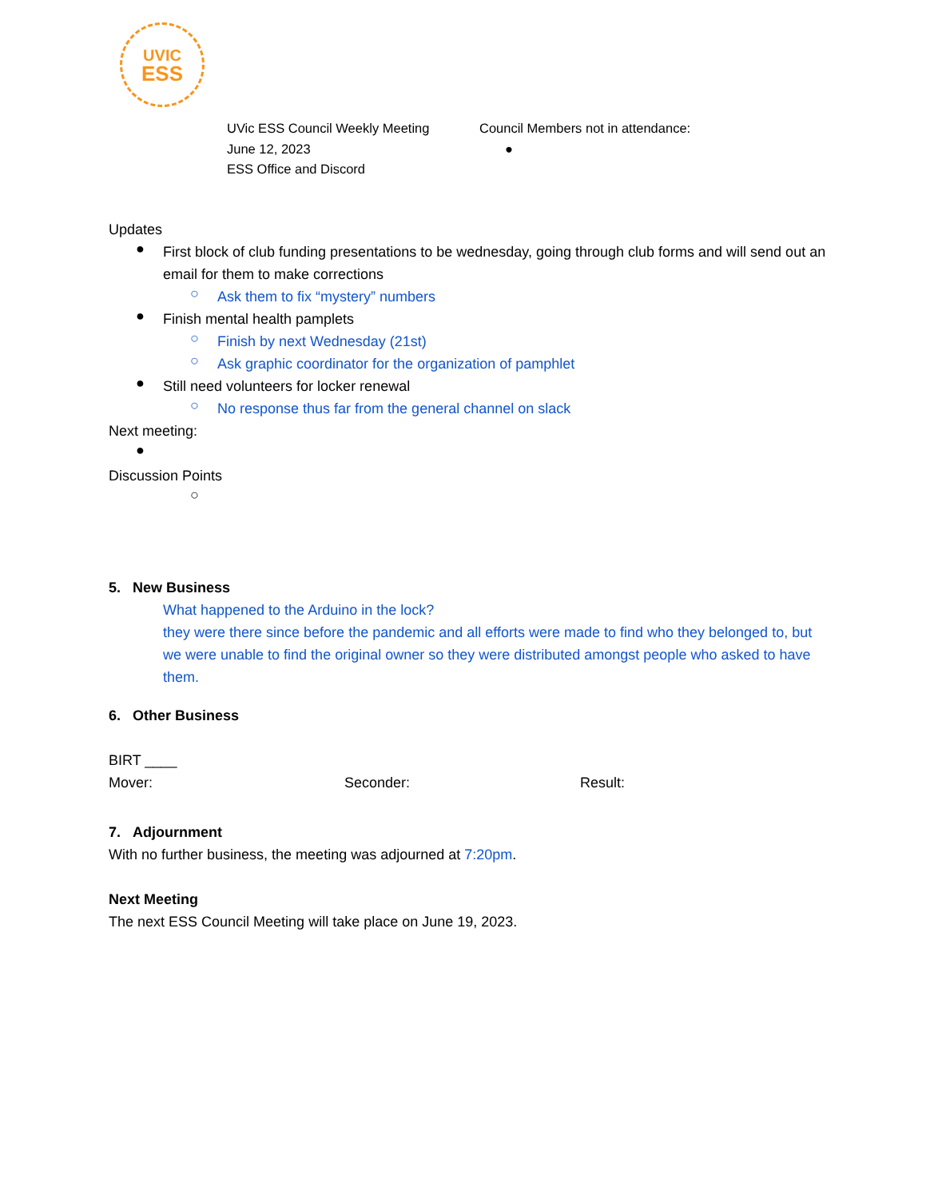UVIC
ESS
UVic ESS Council Weekly Meeting
June 12, 2023
ESS Office and Discord
Council Members not in attendance:
●
Updates
●
First block of club funding presentations to be wednesday, going through club forms and will send out an email for them to make corrections
○
Ask them to fix “mystery” numbers
●
Finish mental health pamplets
○
Finish by next Wednesday (21st)
○
Ask graphic coordinator for the organization of pamphlet
●
Still need volunteers for locker renewal
○
No response thus far from the general channel on slack
Next meeting:
●
Discussion Points
○
5. New Business
What happened to the Arduino in the lock?
they were there since before the pandemic and all efforts were made to find who they belonged to, but we were unable to find the original owner so they were distributed amongst people who asked to have them.
6. Other Business
BIRT ____
Mover: Seconder: Result:
7. Adjournment
With no further business, the meeting was adjourned at 7:20pm.
Next Meeting
The next ESS Council Meeting will take place on June 19, 2023.